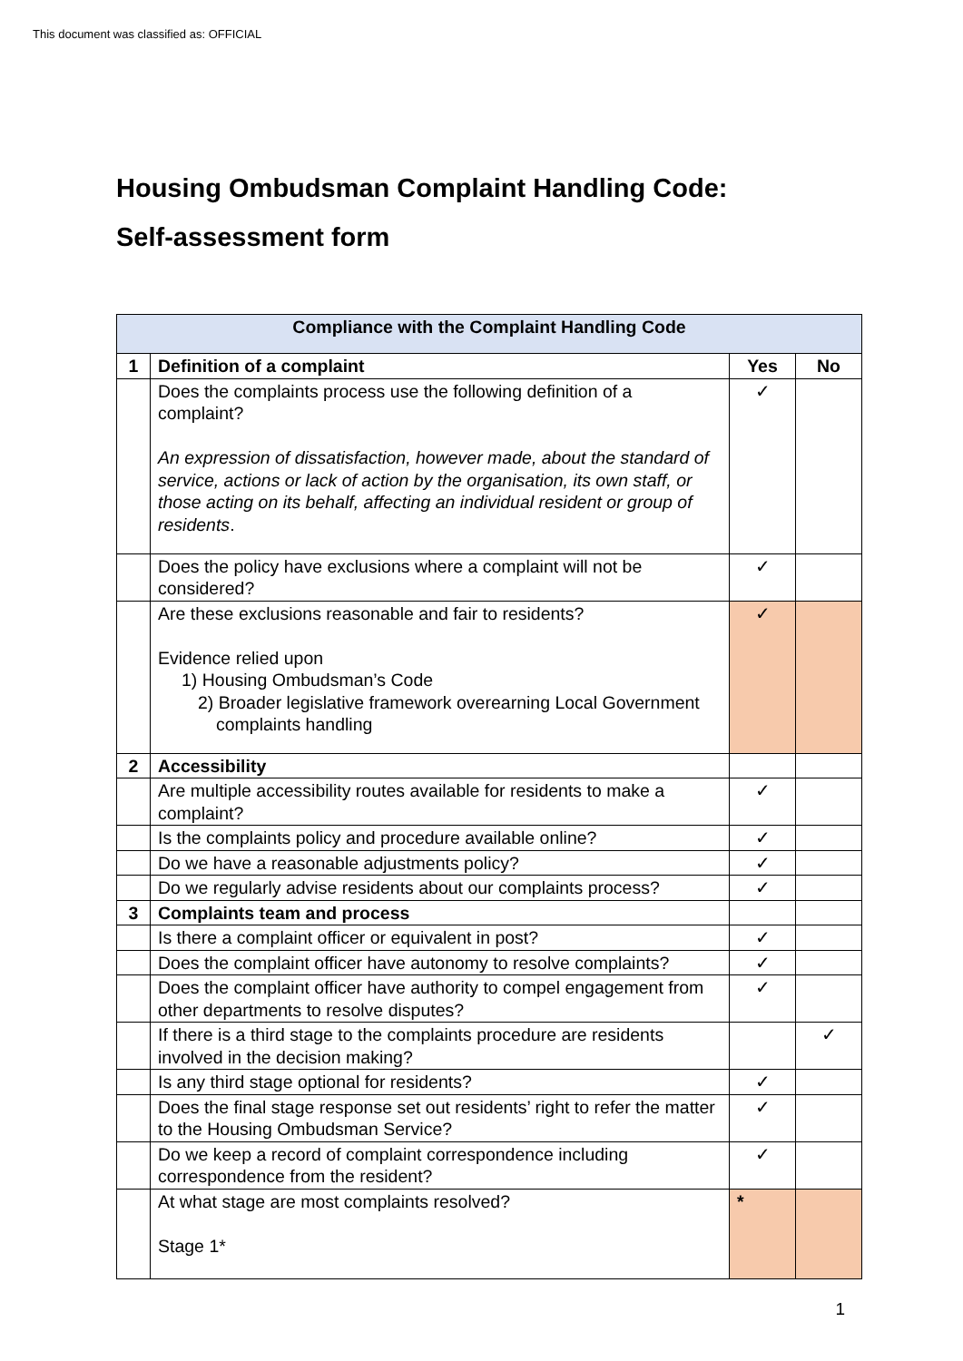This document was classified as: OFFICIAL
Housing Ombudsman Complaint Handling Code:
Self-assessment form
| Compliance with the Complaint Handling Code | | | |
| 1 | Definition of a complaint | Yes | No |
| | Does the complaints process use the following definition of a complaint? An expression of dissatisfaction, however made, about the standard of service, actions or lack of action by the organisation, its own staff, or those acting on its behalf, affecting an individual resident or group of residents . | ✓ | |
| | Does the policy have exclusions where a complaint will not be considered? | ✓ | |
| | Are these exclusions reasonable and fair to residents? Evidence relied upon 1) Housing Ombudsman’s Code 2) Broader legislative framework overearning Local Government complaints handling | ✓ | |
| 2 | Accessibility | | |
| | Are multiple accessibility routes available for residents to make a complaint? | ✓ | |
| | Is the complaints policy and procedure available online? | ✓ | |
| | Do we have a reasonable adjustments policy? | ✓ | |
| | Do we regularly advise residents about our complaints process? | ✓ | |
| 3 | Complaints team and process | | |
| | Is there a complaint officer or equivalent in post? | ✓ | |
| | Does the complaint officer have autonomy to resolve complaints? | ✓ | |
| | Does the complaint officer have authority to compel engagement from other departments to resolve disputes? | ✓ | |
| | If there is a third stage to the complaints procedure are residents involved in the decision making? | | ✓ |
| | Is any third stage optional for residents? | ✓ | |
| | Does the final stage response set out residents’ right to refer the matter to the Housing Ombudsman Service? | ✓ | |
| | Do we keep a record of complaint correspondence including correspondence from the resident? | ✓ | |
| | At what stage are most complaints resolved? Stage 1* | * | |
1